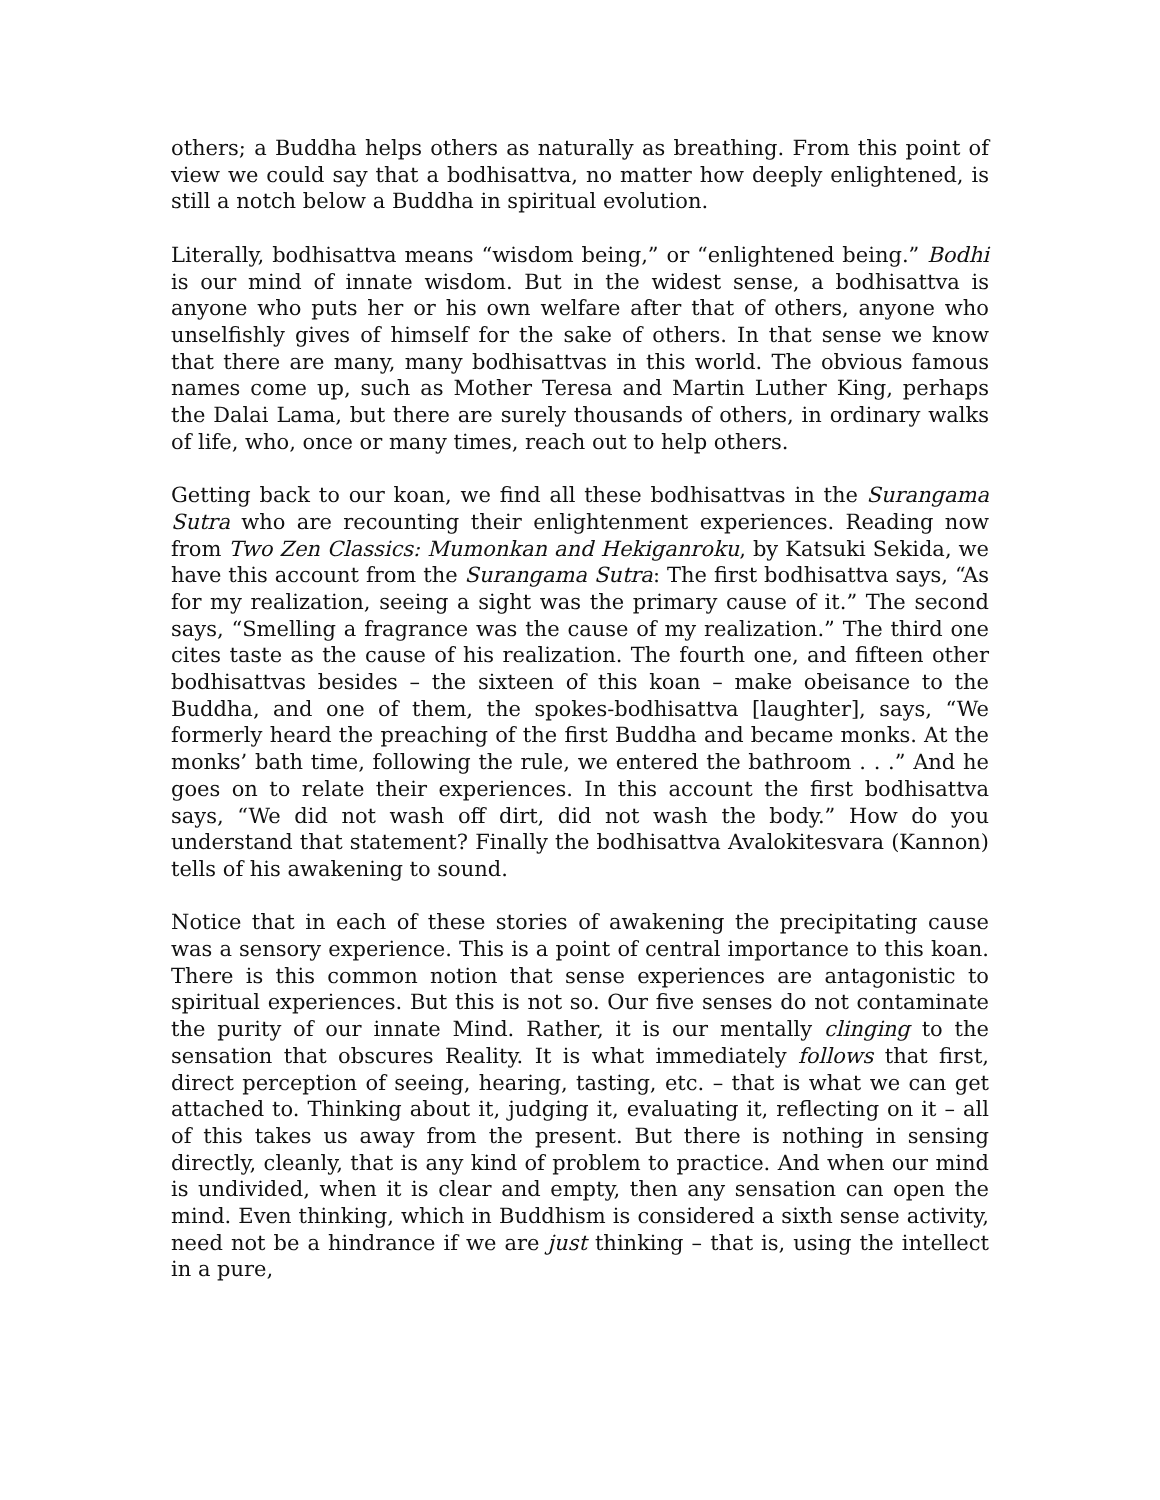others; a Buddha helps others as naturally as breathing. From this point of view we could say that a bodhisattva, no matter how deeply enlightened, is still a notch below a Buddha in spiritual evolution.
Literally, bodhisattva means “wisdom being,” or “enlightened being.” Bodhi is our mind of innate wisdom. But in the widest sense, a bodhisattva is anyone who puts her or his own welfare after that of others, anyone who unselfishly gives of himself for the sake of others. In that sense we know that there are many, many bodhisattvas in this world. The obvious famous names come up, such as Mother Teresa and Martin Luther King, perhaps the Dalai Lama, but there are surely thousands of others, in ordinary walks of life, who, once or many times, reach out to help others.
Getting back to our koan, we find all these bodhisattvas in the Surangama Sutra who are recounting their enlightenment experiences. Reading now from Two Zen Classics: Mumonkan and Hekiganroku, by Katsuki Sekida, we have this account from the Surangama Sutra: The first bodhisattva says, “As for my realization, seeing a sight was the primary cause of it.” The second says, “Smelling a fragrance was the cause of my realization.” The third one cites taste as the cause of his realization. The fourth one, and fifteen other bodhisattvas besides – the sixteen of this koan – make obeisance to the Buddha, and one of them, the spokes-bodhisattva [laughter], says, “We formerly heard the preaching of the first Buddha and became monks. At the monks’ bath time, following the rule, we entered the bathroom . . .” And he goes on to relate their experiences. In this account the first bodhisattva says, “We did not wash off dirt, did not wash the body.” How do you understand that statement? Finally the bodhisattva Avalokitesvara (Kannon) tells of his awakening to sound.
Notice that in each of these stories of awakening the precipitating cause was a sensory experience. This is a point of central importance to this koan. There is this common notion that sense experiences are antagonistic to spiritual experiences. But this is not so. Our five senses do not contaminate the purity of our innate Mind. Rather, it is our mentally clinging to the sensation that obscures Reality. It is what immediately follows that first, direct perception of seeing, hearing, tasting, etc. – that is what we can get attached to. Thinking about it, judging it, evaluating it, reflecting on it – all of this takes us away from the present. But there is nothing in sensing directly, cleanly, that is any kind of problem to practice. And when our mind is undivided, when it is clear and empty, then any sensation can open the mind. Even thinking, which in Buddhism is considered a sixth sense activity, need not be a hindrance if we are just thinking – that is, using the intellect in a pure,